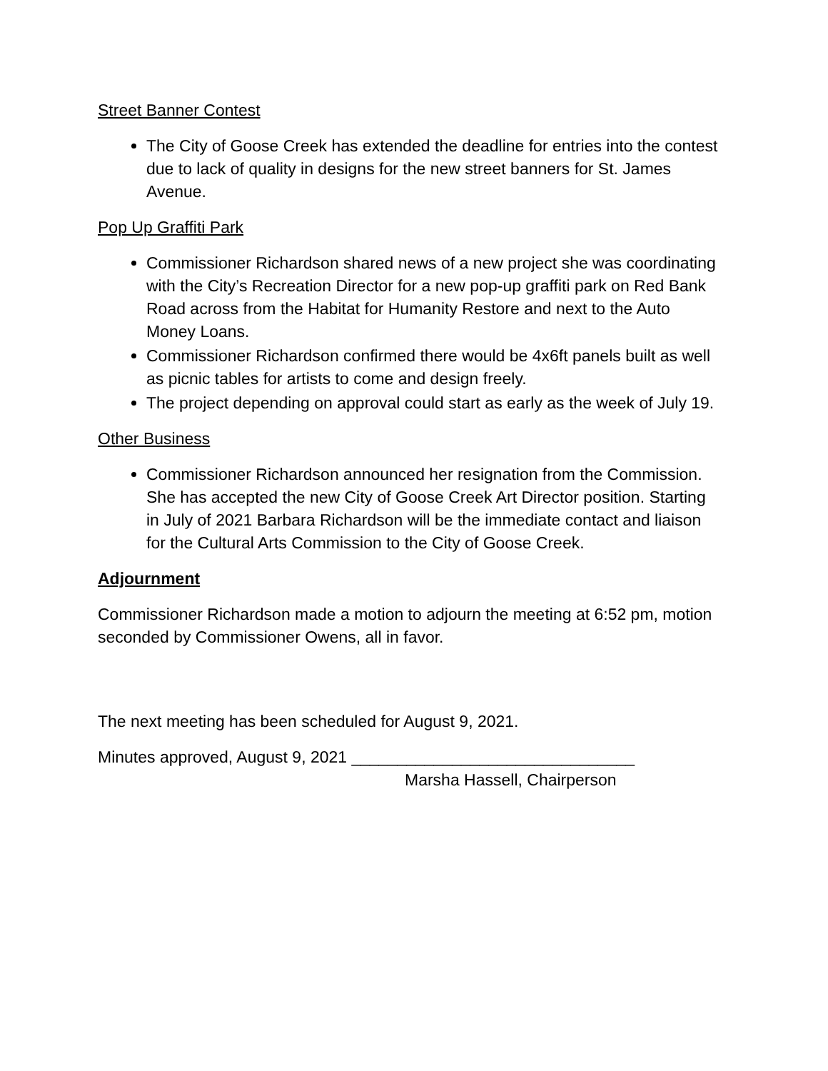Street Banner Contest
The City of Goose Creek has extended the deadline for entries into the contest due to lack of quality in designs for the new street banners for St. James Avenue.
Pop Up Graffiti Park
Commissioner Richardson shared news of a new project she was coordinating with the City’s Recreation Director for a new pop-up graffiti park on Red Bank Road across from the Habitat for Humanity Restore and next to the Auto Money Loans.
Commissioner Richardson confirmed there would be 4x6ft panels built as well as picnic tables for artists to come and design freely.
The project depending on approval could start as early as the week of July 19.
Other Business
Commissioner Richardson announced her resignation from the Commission. She has accepted the new City of Goose Creek Art Director position. Starting in July of 2021 Barbara Richardson will be the immediate contact and liaison for the Cultural Arts Commission to the City of Goose Creek.
Adjournment
Commissioner Richardson made a motion to adjourn the meeting at 6:52 pm, motion seconded by Commissioner Owens, all in favor.
The next meeting has been scheduled for August 9, 2021.
Minutes approved, August 9, 2021 _______________________________
Marsha Hassell, Chairperson